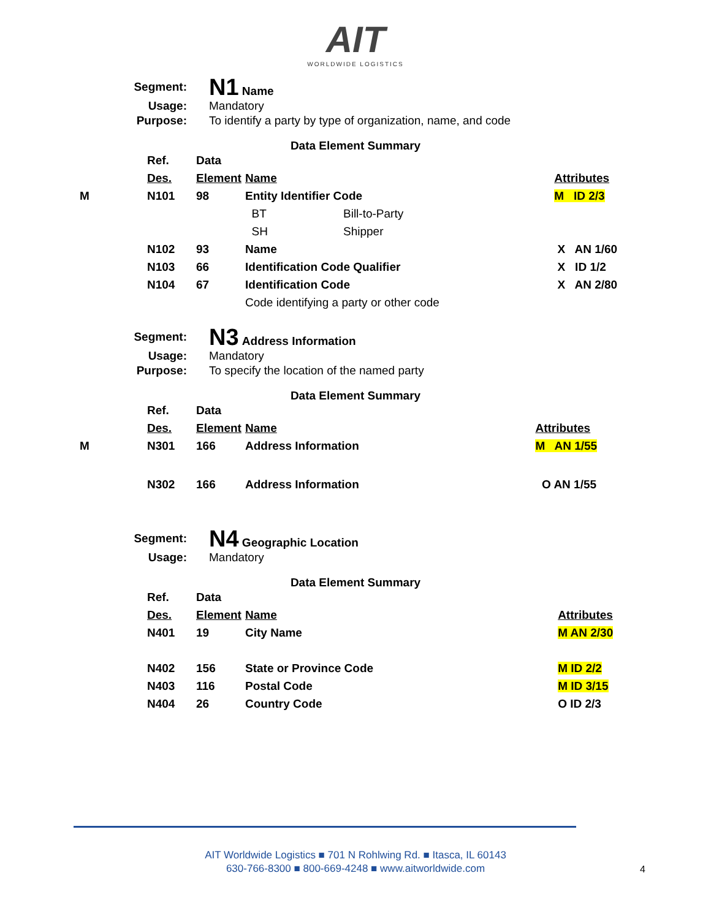AIT
WORLDWIDE LOGISTICS
Segment:
N1 Name
Usage:
Mandatory
Purpose:
To identify a party by type of organization, name, and code
Data Element Summary
| | Ref. | Data | | | |
| | Des. | Element | Name | | Attributes |
| M | N101 | 98 | Entity Identifier Code | | M ID 2/3 |
| | | | BT | Bill-to-Party | |
| | | | SH | Shipper | |
| | N102 | 93 | Name | | X AN 1/60 |
| | N103 | 66 | Identification Code Qualifier | | X ID 1/2 |
| | N104 | 67 | Identification Code | | X AN 2/80 |
| | | | Code identifying a party or other code | | |
Segment:
N3 Address Information
Usage:
Mandatory
Purpose:
To specify the location of the named party
Data Element Summary
| | Ref. | Data | | |
| | Des. | Element | Name | Attributes |
| M | N301 | 166 | Address Information | M AN 1/55 |
| | N302 | 166 | Address Information | O AN 1/55 |
Segment:
N4 Geographic Location
Usage:
Mandatory
Data Element Summary
| | Ref. | Data | | |
| | Des. | Element | Name | Attributes |
| | N401 | 19 | City Name | M AN 2/30 |
| | N402 | 156 | State or Province Code | M ID 2/2 |
| | N403 | 116 | Postal Code | M ID 3/15 |
| | N404 | 26 | Country Code | O ID 2/3 |
AIT Worldwide Logistics ■ 701 N Rohlwing Rd. ■ Itasca, IL 60143
630-766-8300 ■ 800-669-4248 ■ www.aitworldwide.com
4